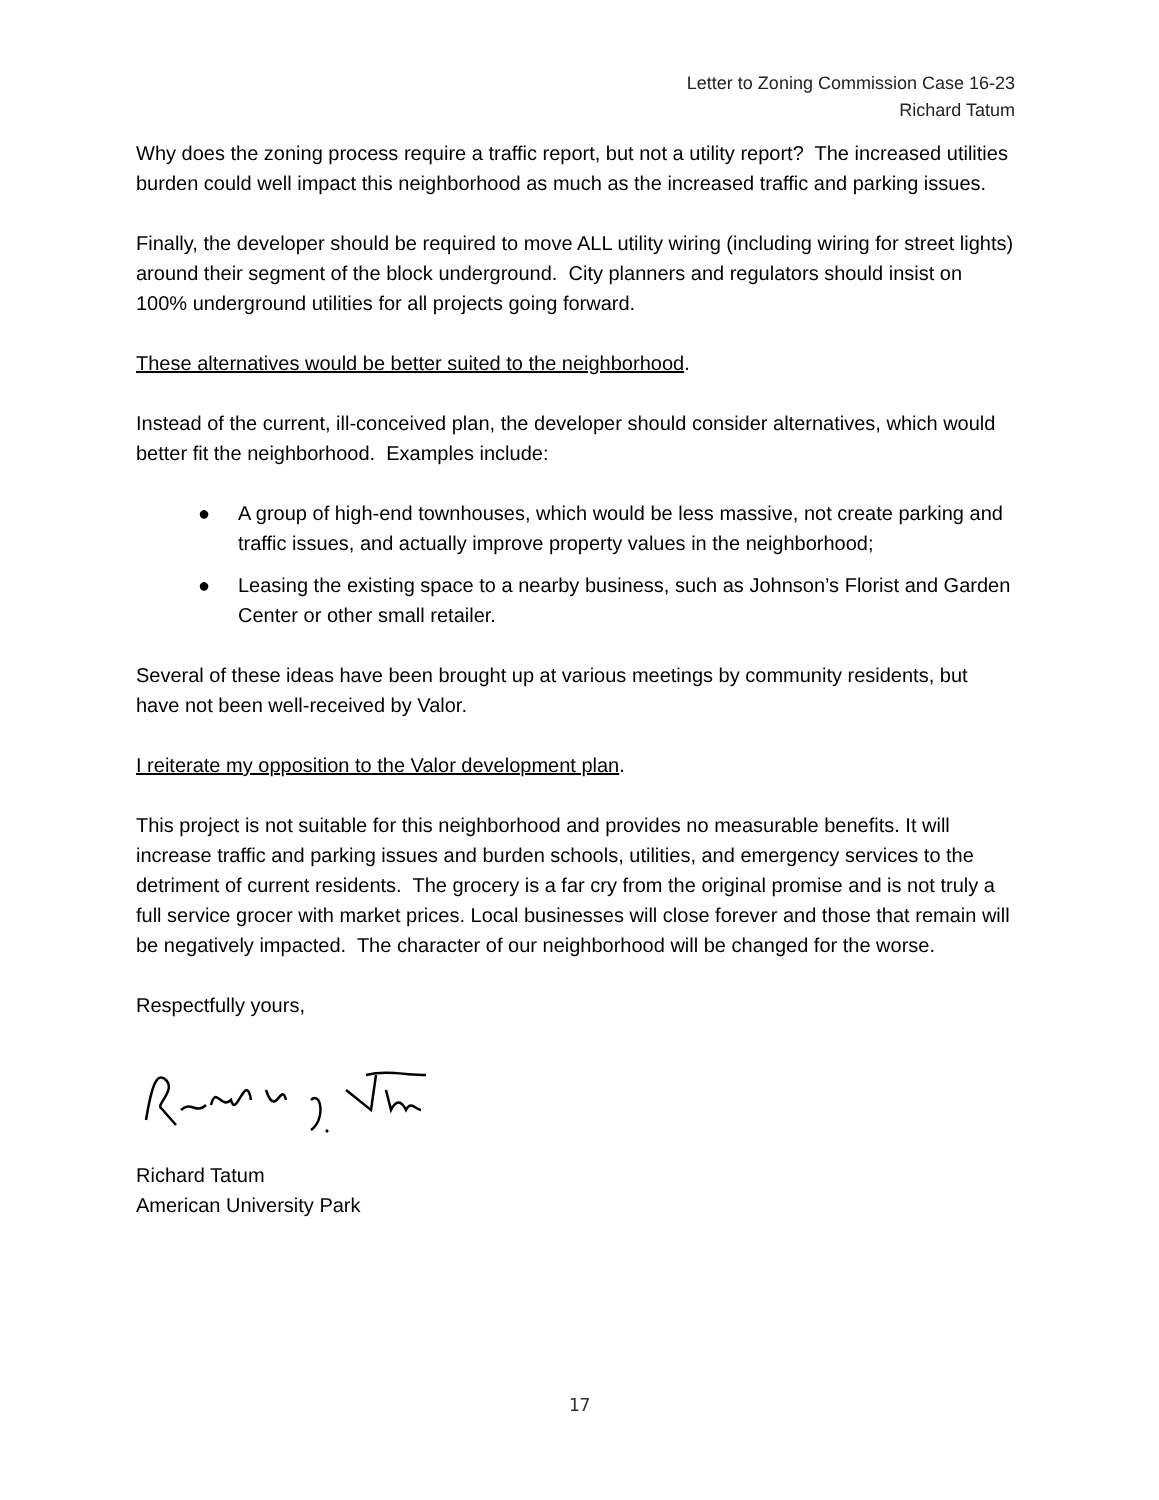Letter to Zoning Commission Case 16-23
Richard Tatum
Why does the zoning process require a traffic report, but not a utility report? The increased utilities burden could well impact this neighborhood as much as the increased traffic and parking issues.
Finally, the developer should be required to move ALL utility wiring (including wiring for street lights) around their segment of the block underground. City planners and regulators should insist on 100% underground utilities for all projects going forward.
These alternatives would be better suited to the neighborhood.
Instead of the current, ill-conceived plan, the developer should consider alternatives, which would better fit the neighborhood. Examples include:
● A group of high-end townhouses, which would be less massive, not create parking and traffic issues, and actually improve property values in the neighborhood;
● Leasing the existing space to a nearby business, such as Johnson’s Florist and Garden Center or other small retailer.
Several of these ideas have been brought up at various meetings by community residents, but have not been well-received by Valor.
I reiterate my opposition to the Valor development plan.
This project is not suitable for this neighborhood and provides no measurable benefits. It will increase traffic and parking issues and burden schools, utilities, and emergency services to the detriment of current residents. The grocery is a far cry from the original promise and is not truly a full service grocer with market prices. Local businesses will close forever and those that remain will be negatively impacted. The character of our neighborhood will be changed for the worse.
Respectfully yours,
Richard Tatum
American University Park
17